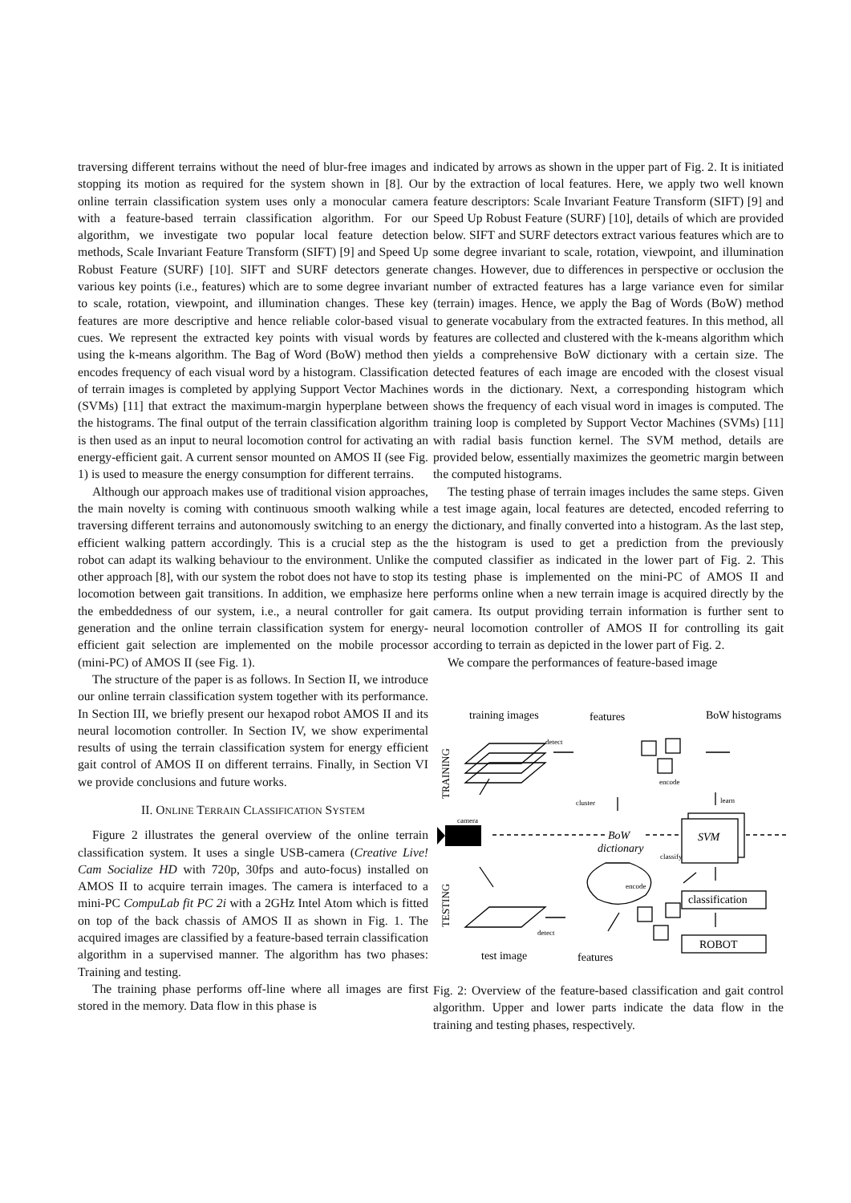traversing different terrains without the need of blur-free images and stopping its motion as required for the system shown in [8]. Our online terrain classification system uses only a monocular camera with a feature-based terrain classification algorithm. For our algorithm, we investigate two popular local feature detection methods, Scale Invariant Feature Transform (SIFT) [9] and Speed Up Robust Feature (SURF) [10]. SIFT and SURF detectors generate various key points (i.e., features) which are to some degree invariant to scale, rotation, viewpoint, and illumination changes. These key features are more descriptive and hence reliable color-based visual cues. We represent the extracted key points with visual words by using the k-means algorithm. The Bag of Word (BoW) method then encodes frequency of each visual word by a histogram. Classification of terrain images is completed by applying Support Vector Machines (SVMs) [11] that extract the maximum-margin hyperplane between the histograms. The final output of the terrain classification algorithm is then used as an input to neural locomotion control for activating an energy-efficient gait. A current sensor mounted on AMOS II (see Fig. 1) is used to measure the energy consumption for different terrains.
Although our approach makes use of traditional vision approaches, the main novelty is coming with continuous smooth walking while traversing different terrains and autonomously switching to an energy efficient walking pattern accordingly. This is a crucial step as the robot can adapt its walking behaviour to the environment. Unlike the other approach [8], with our system the robot does not have to stop its locomotion between gait transitions. In addition, we emphasize here the embeddedness of our system, i.e., a neural controller for gait generation and the online terrain classification system for energy-efficient gait selection are implemented on the mobile processor (mini-PC) of AMOS II (see Fig. 1).
The structure of the paper is as follows. In Section II, we introduce our online terrain classification system together with its performance. In Section III, we briefly present our hexapod robot AMOS II and its neural locomotion controller. In Section IV, we show experimental results of using the terrain classification system for energy efficient gait control of AMOS II on different terrains. Finally, in Section VI we provide conclusions and future works.
II. ONLINE TERRAIN CLASSIFICATION SYSTEM
Figure 2 illustrates the general overview of the online terrain classification system. It uses a single USB-camera (Creative Live! Cam Socialize HD with 720p, 30fps and auto-focus) installed on AMOS II to acquire terrain images. The camera is interfaced to a mini-PC CompuLab fit PC 2i with a 2GHz Intel Atom which is fitted on top of the back chassis of AMOS II as shown in Fig. 1. The acquired images are classified by a feature-based terrain classification algorithm in a supervised manner. The algorithm has two phases: Training and testing.
The training phase performs off-line where all images are first stored in the memory. Data flow in this phase is
indicated by arrows as shown in the upper part of Fig. 2. It is initiated by the extraction of local features. Here, we apply two well known feature descriptors: Scale Invariant Feature Transform (SIFT) [9] and Speed Up Robust Feature (SURF) [10], details of which are provided below. SIFT and SURF detectors extract various features which are to some degree invariant to scale, rotation, viewpoint, and illumination changes. However, due to differences in perspective or occlusion the number of extracted features has a large variance even for similar (terrain) images. Hence, we apply the Bag of Words (BoW) method to generate vocabulary from the extracted features. In this method, all features are collected and clustered with the k-means algorithm which yields a comprehensive BoW dictionary with a certain size. The detected features of each image are encoded with the closest visual words in the dictionary. Next, a corresponding histogram which shows the frequency of each visual word in images is computed. The training loop is completed by Support Vector Machines (SVMs) [11] with radial basis function kernel. The SVM method, details are provided below, essentially maximizes the geometric margin between the computed histograms.
The testing phase of terrain images includes the same steps. Given a test image again, local features are detected, encoded referring to the dictionary, and finally converted into a histogram. As the last step, the histogram is used to get a prediction from the previously computed classifier as indicated in the lower part of Fig. 2. This testing phase is implemented on the mini-PC of AMOS II and performs online when a new terrain image is acquired directly by the camera. Its output providing terrain information is further sent to neural locomotion controller of AMOS II for controlling its gait according to terrain as depicted in the lower part of Fig. 2.
We compare the performances of feature-based image
training images
features
BoW histograms
test image
features
BoW
dictionary
SVM
classification
ROBOT
detect
encode
cluster
learn
camera
classify
encode
detect
TRAINING
TESTING
Fig. 2: Overview of the feature-based classification and gait control algorithm. Upper and lower parts indicate the data flow in the training and testing phases, respectively.